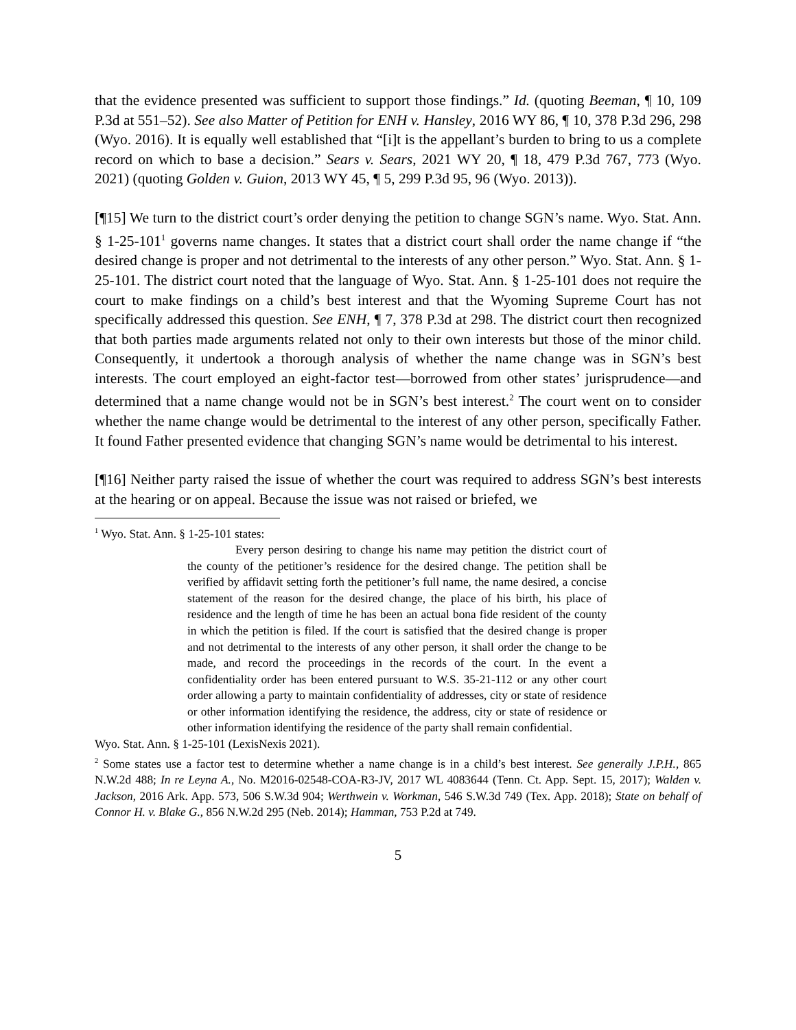that the evidence presented was sufficient to support those findings.” Id. (quoting Beeman, ¶ 10, 109 P.3d at 551–52). See also Matter of Petition for ENH v. Hansley, 2016 WY 86, ¶ 10, 378 P.3d 296, 298 (Wyo. 2016). It is equally well established that “[i]t is the appellant’s burden to bring to us a complete record on which to base a decision.” Sears v. Sears, 2021 WY 20, ¶ 18, 479 P.3d 767, 773 (Wyo. 2021) (quoting Golden v. Guion, 2013 WY 45, ¶ 5, 299 P.3d 95, 96 (Wyo. 2013)).
[¶15] We turn to the district court’s order denying the petition to change SGN’s name. Wyo. Stat. Ann. § 1-25-101<sup>1</sup> governs name changes. It states that a district court shall order the name change if “the desired change is proper and not detrimental to the interests of any other person.” Wyo. Stat. Ann. § 1-25-101. The district court noted that the language of Wyo. Stat. Ann. § 1-25-101 does not require the court to make findings on a child’s best interest and that the Wyoming Supreme Court has not specifically addressed this question. See ENH, ¶ 7, 378 P.3d at 298. The district court then recognized that both parties made arguments related not only to their own interests but those of the minor child. Consequently, it undertook a thorough analysis of whether the name change was in SGN’s best interests. The court employed an eight-factor test—borrowed from other states’ jurisprudence—and determined that a name change would not be in SGN’s best interest.<sup>2</sup> The court went on to consider whether the name change would be detrimental to the interest of any other person, specifically Father. It found Father presented evidence that changing SGN’s name would be detrimental to his interest.
[¶16] Neither party raised the issue of whether the court was required to address SGN’s best interests at the hearing or on appeal. Because the issue was not raised or briefed, we
<sup>1</sup> Wyo. Stat. Ann. § 1-25-101 states:
Every person desiring to change his name may petition the district court of the county of the petitioner’s residence for the desired change. The petition shall be verified by affidavit setting forth the petitioner’s full name, the name desired, a concise statement of the reason for the desired change, the place of his birth, his place of residence and the length of time he has been an actual bona fide resident of the county in which the petition is filed. If the court is satisfied that the desired change is proper and not detrimental to the interests of any other person, it shall order the change to be made, and record the proceedings in the records of the court. In the event a confidentiality order has been entered pursuant to W.S. 35-21-112 or any other court order allowing a party to maintain confidentiality of addresses, city or state of residence or other information identifying the residence, the address, city or state of residence or other information identifying the residence of the party shall remain confidential.
Wyo. Stat. Ann. § 1-25-101 (LexisNexis 2021).
<sup>2</sup> Some states use a factor test to determine whether a name change is in a child’s best interest. See generally J.P.H., 865 N.W.2d 488; In re Leyna A., No. M2016-02548-COA-R3-JV, 2017 WL 4083644 (Tenn. Ct. App. Sept. 15, 2017); Walden v. Jackson, 2016 Ark. App. 573, 506 S.W.3d 904; Werthwein v. Workman, 546 S.W.3d 749 (Tex. App. 2018); State on behalf of Connor H. v. Blake G., 856 N.W.2d 295 (Neb. 2014); Hamman, 753 P.2d at 749.
5